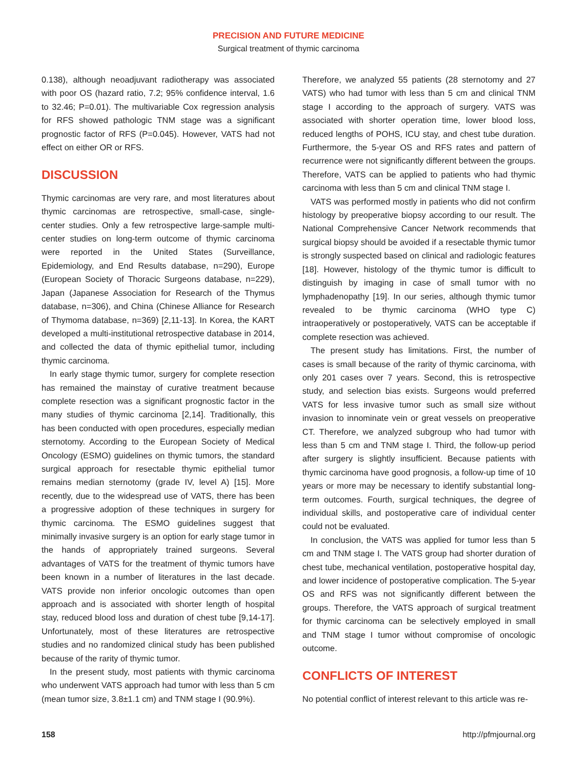PRECISION AND FUTURE MEDICINE
Surgical treatment of thymic carcinoma
0.138), although neoadjuvant radiotherapy was associated with poor OS (hazard ratio, 7.2; 95% confidence interval, 1.6 to 32.46; P=0.01). The multivariable Cox regression analysis for RFS showed pathologic TNM stage was a significant prognostic factor of RFS (P=0.045). However, VATS had not effect on either OR or RFS.
DISCUSSION
Thymic carcinomas are very rare, and most literatures about thymic carcinomas are retrospective, small-case, single-center studies. Only a few retrospective large-sample multi-center studies on long-term outcome of thymic carcinoma were reported in the United States (Surveillance, Epidemiology, and End Results database, n=290), Europe (European Society of Thoracic Surgeons database, n=229), Japan (Japanese Association for Research of the Thymus database, n=306), and China (Chinese Alliance for Research of Thymoma database, n=369) [2,11-13]. In Korea, the KART developed a multi-institutional retrospective database in 2014, and collected the data of thymic epithelial tumor, including thymic carcinoma.
In early stage thymic tumor, surgery for complete resection has remained the mainstay of curative treatment because complete resection was a significant prognostic factor in the many studies of thymic carcinoma [2,14]. Traditionally, this has been conducted with open procedures, especially median sternotomy. According to the European Society of Medical Oncology (ESMO) guidelines on thymic tumors, the standard surgical approach for resectable thymic epithelial tumor remains median sternotomy (grade IV, level A) [15]. More recently, due to the widespread use of VATS, there has been a progressive adoption of these techniques in surgery for thymic carcinoma. The ESMO guidelines suggest that minimally invasive surgery is an option for early stage tumor in the hands of appropriately trained surgeons. Several advantages of VATS for the treatment of thymic tumors have been known in a number of literatures in the last decade. VATS provide non inferior oncologic outcomes than open approach and is associated with shorter length of hospital stay, reduced blood loss and duration of chest tube [9,14-17]. Unfortunately, most of these literatures are retrospective studies and no randomized clinical study has been published because of the rarity of thymic tumor.
In the present study, most patients with thymic carcinoma who underwent VATS approach had tumor with less than 5 cm (mean tumor size, 3.8±1.1 cm) and TNM stage I (90.9%).
Therefore, we analyzed 55 patients (28 sternotomy and 27 VATS) who had tumor with less than 5 cm and clinical TNM stage I according to the approach of surgery. VATS was associated with shorter operation time, lower blood loss, reduced lengths of POHS, ICU stay, and chest tube duration. Furthermore, the 5-year OS and RFS rates and pattern of recurrence were not significantly different between the groups. Therefore, VATS can be applied to patients who had thymic carcinoma with less than 5 cm and clinical TNM stage I.
VATS was performed mostly in patients who did not confirm histology by preoperative biopsy according to our result. The National Comprehensive Cancer Network recommends that surgical biopsy should be avoided if a resectable thymic tumor is strongly suspected based on clinical and radiologic features [18]. However, histology of the thymic tumor is difficult to distinguish by imaging in case of small tumor with no lymphadenopathy [19]. In our series, although thymic tumor revealed to be thymic carcinoma (WHO type C) intraoperatively or postoperatively, VATS can be acceptable if complete resection was achieved.
The present study has limitations. First, the number of cases is small because of the rarity of thymic carcinoma, with only 201 cases over 7 years. Second, this is retrospective study, and selection bias exists. Surgeons would preferred VATS for less invasive tumor such as small size without invasion to innominate vein or great vessels on preoperative CT. Therefore, we analyzed subgroup who had tumor with less than 5 cm and TNM stage I. Third, the follow-up period after surgery is slightly insufficient. Because patients with thymic carcinoma have good prognosis, a follow-up time of 10 years or more may be necessary to identify substantial long-term outcomes. Fourth, surgical techniques, the degree of individual skills, and postoperative care of individual center could not be evaluated.
In conclusion, the VATS was applied for tumor less than 5 cm and TNM stage I. The VATS group had shorter duration of chest tube, mechanical ventilation, postoperative hospital day, and lower incidence of postoperative complication. The 5-year OS and RFS was not significantly different between the groups. Therefore, the VATS approach of surgical treatment for thymic carcinoma can be selectively employed in small and TNM stage I tumor without compromise of oncologic outcome.
CONFLICTS OF INTEREST
No potential conflict of interest relevant to this article was re-
158 http://pfmjournal.org